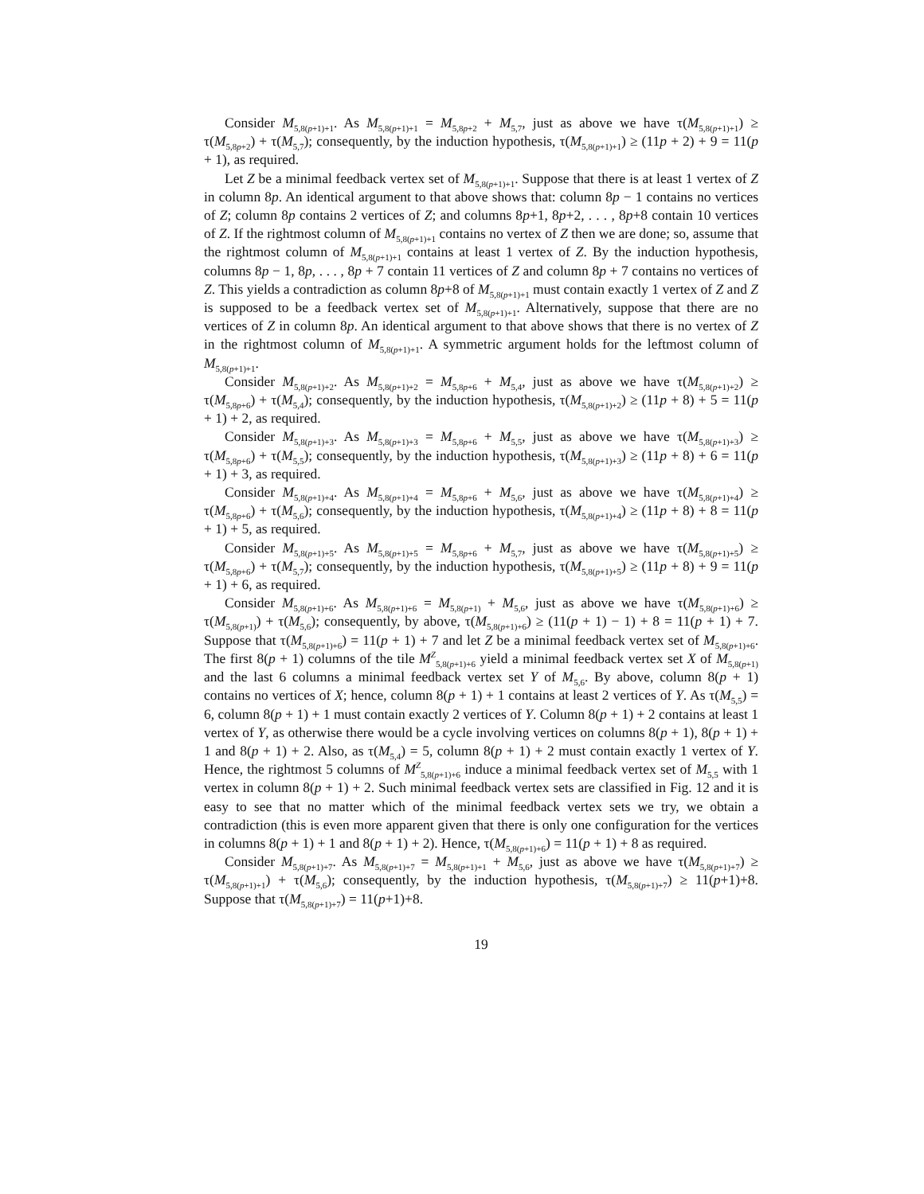Consider M<sub>5,8(p+1)+1</sub>. As M<sub>5,8(p+1)+1</sub> = M<sub>5,8p+2</sub> + M<sub>5,7</sub>, just as above we have τ(M<sub>5,8(p+1)+1</sub>) ≥ τ(M<sub>5,8p+2</sub>) + τ(M<sub>5,7</sub>); consequently, by the induction hypothesis, τ(M<sub>5,8(p+1)+1</sub>) ≥ (11p + 2) + 9 = 11(p + 1), as required.
Let Z be a minimal feedback vertex set of M<sub>5,8(p+1)+1</sub>. Suppose that there is at least 1 vertex of Z in column 8p. An identical argument to that above shows that: column 8p − 1 contains no vertices of Z; column 8p contains 2 vertices of Z; and columns 8p+1, 8p+2, . . . , 8p+8 contain 10 vertices of Z. If the rightmost column of M<sub>5,8(p+1)+1</sub> contains no vertex of Z then we are done; so, assume that the rightmost column of M<sub>5,8(p+1)+1</sub> contains at least 1 vertex of Z. By the induction hypothesis, columns 8p − 1, 8p, . . . , 8p + 7 contain 11 vertices of Z and column 8p + 7 contains no vertices of Z. This yields a contradiction as column 8p+8 of M<sub>5,8(p+1)+1</sub> must contain exactly 1 vertex of Z and Z is supposed to be a feedback vertex set of M<sub>5,8(p+1)+1</sub>. Alternatively, suppose that there are no vertices of Z in column 8p. An identical argument to that above shows that there is no vertex of Z in the rightmost column of M<sub>5,8(p+1)+1</sub>. A symmetric argument holds for the leftmost column of M<sub>5,8(p+1)+1</sub>.
Consider M<sub>5,8(p+1)+2</sub>. As M<sub>5,8(p+1)+2</sub> = M<sub>5,8p+6</sub> + M<sub>5,4</sub>, just as above we have τ(M<sub>5,8(p+1)+2</sub>) ≥ τ(M<sub>5,8p+6</sub>) + τ(M<sub>5,4</sub>); consequently, by the induction hypothesis, τ(M<sub>5,8(p+1)+2</sub>) ≥ (11p + 8) + 5 = 11(p + 1) + 2, as required.
Consider M<sub>5,8(p+1)+3</sub>. As M<sub>5,8(p+1)+3</sub> = M<sub>5,8p+6</sub> + M<sub>5,5</sub>, just as above we have τ(M<sub>5,8(p+1)+3</sub>) ≥ τ(M<sub>5,8p+6</sub>) + τ(M<sub>5,5</sub>); consequently, by the induction hypothesis, τ(M<sub>5,8(p+1)+3</sub>) ≥ (11p + 8) + 6 = 11(p + 1) + 3, as required.
Consider M<sub>5,8(p+1)+4</sub>. As M<sub>5,8(p+1)+4</sub> = M<sub>5,8p+6</sub> + M<sub>5,6</sub>, just as above we have τ(M<sub>5,8(p+1)+4</sub>) ≥ τ(M<sub>5,8p+6</sub>) + τ(M<sub>5,6</sub>); consequently, by the induction hypothesis, τ(M<sub>5,8(p+1)+4</sub>) ≥ (11p + 8) + 8 = 11(p + 1) + 5, as required.
Consider M<sub>5,8(p+1)+5</sub>. As M<sub>5,8(p+1)+5</sub> = M<sub>5,8p+6</sub> + M<sub>5,7</sub>, just as above we have τ(M<sub>5,8(p+1)+5</sub>) ≥ τ(M<sub>5,8p+6</sub>) + τ(M<sub>5,7</sub>); consequently, by the induction hypothesis, τ(M<sub>5,8(p+1)+5</sub>) ≥ (11p + 8) + 9 = 11(p + 1) + 6, as required.
Consider M<sub>5,8(p+1)+6</sub>. As M<sub>5,8(p+1)+6</sub> = M<sub>5,8(p+1)</sub> + M<sub>5,6</sub>, just as above we have τ(M<sub>5,8(p+1)+6</sub>) ≥ τ(M<sub>5,8(p+1)</sub>) + τ(M<sub>5,6</sub>); consequently, by above, τ(M<sub>5,8(p+1)+6</sub>) ≥ (11(p + 1) − 1) + 8 = 11(p + 1) + 7. Suppose that τ(M<sub>5,8(p+1)+6</sub>) = 11(p + 1) + 7 and let Z be a minimal feedback vertex set of M<sub>5,8(p+1)+6</sub>. The first 8(p + 1) columns of the tile M<sup>Z</sup><sub>5,8(p+1)+6</sub> yield a minimal feedback vertex set X of M<sub>5,8(p+1)</sub> and the last 6 columns a minimal feedback vertex set Y of M<sub>5,6</sub>. By above, column 8(p + 1) contains no vertices of X; hence, column 8(p + 1) + 1 contains at least 2 vertices of Y. As τ(M<sub>5,5</sub>) = 6, column 8(p + 1) + 1 must contain exactly 2 vertices of Y. Column 8(p + 1) + 2 contains at least 1 vertex of Y, as otherwise there would be a cycle involving vertices on columns 8(p + 1), 8(p + 1) + 1 and 8(p + 1) + 2. Also, as τ(M<sub>5,4</sub>) = 5, column 8(p + 1) + 2 must contain exactly 1 vertex of Y. Hence, the rightmost 5 columns of M<sup>Z</sup><sub>5,8(p+1)+6</sub> induce a minimal feedback vertex set of M<sub>5,5</sub> with 1 vertex in column 8(p + 1) + 2. Such minimal feedback vertex sets are classified in Fig. 12 and it is easy to see that no matter which of the minimal feedback vertex sets we try, we obtain a contradiction (this is even more apparent given that there is only one configuration for the vertices in columns 8(p + 1) + 1 and 8(p + 1) + 2). Hence, τ(M<sub>5,8(p+1)+6</sub>) = 11(p + 1) + 8 as required.
Consider M<sub>5,8(p+1)+7</sub>. As M<sub>5,8(p+1)+7</sub> = M<sub>5,8(p+1)+1</sub> + M<sub>5,6</sub>, just as above we have τ(M<sub>5,8(p+1)+7</sub>) ≥ τ(M<sub>5,8(p+1)+1</sub>) + τ(M<sub>5,6</sub>); consequently, by the induction hypothesis, τ(M<sub>5,8(p+1)+7</sub>) ≥ 11(p+1)+8. Suppose that τ(M<sub>5,8(p+1)+7</sub>) = 11(p+1)+8.
19